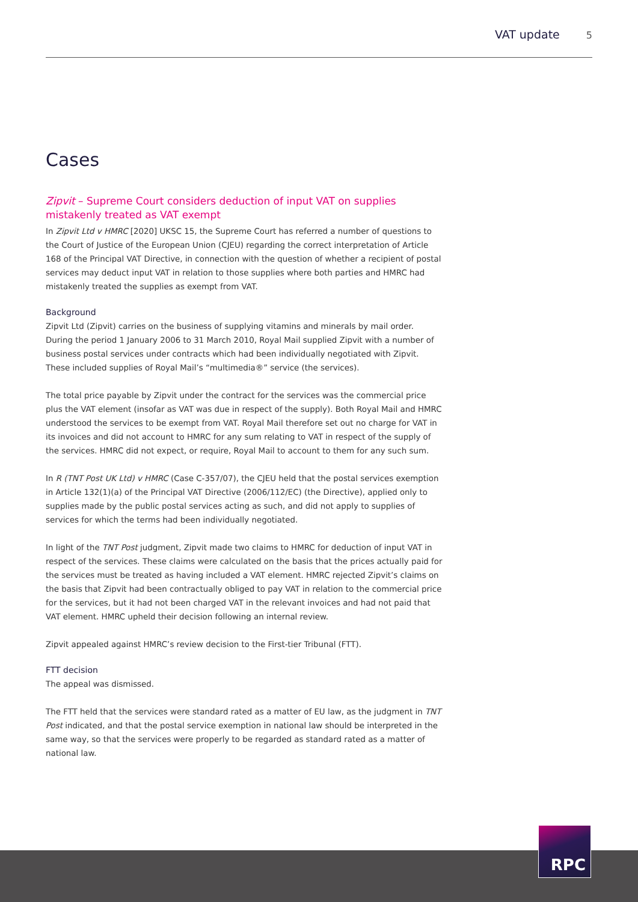VAT update 5
Cases
Zipvit – Supreme Court considers deduction of input VAT on supplies mistakenly treated as VAT exempt
In Zipvit Ltd v HMRC [2020] UKSC 15, the Supreme Court has referred a number of questions to the Court of Justice of the European Union (CJEU) regarding the correct interpretation of Article 168 of the Principal VAT Directive, in connection with the question of whether a recipient of postal services may deduct input VAT in relation to those supplies where both parties and HMRC had mistakenly treated the supplies as exempt from VAT.
Background
Zipvit Ltd (Zipvit) carries on the business of supplying vitamins and minerals by mail order. During the period 1 January 2006 to 31 March 2010, Royal Mail supplied Zipvit with a number of business postal services under contracts which had been individually negotiated with Zipvit. These included supplies of Royal Mail’s “multimedia®” service (the services).
The total price payable by Zipvit under the contract for the services was the commercial price plus the VAT element (insofar as VAT was due in respect of the supply). Both Royal Mail and HMRC understood the services to be exempt from VAT. Royal Mail therefore set out no charge for VAT in its invoices and did not account to HMRC for any sum relating to VAT in respect of the supply of the services. HMRC did not expect, or require, Royal Mail to account to them for any such sum.
In R (TNT Post UK Ltd) v HMRC (Case C-357/07), the CJEU held that the postal services exemption in Article 132(1)(a) of the Principal VAT Directive (2006/112/EC) (the Directive), applied only to supplies made by the public postal services acting as such, and did not apply to supplies of services for which the terms had been individually negotiated.
In light of the TNT Post judgment, Zipvit made two claims to HMRC for deduction of input VAT in respect of the services. These claims were calculated on the basis that the prices actually paid for the services must be treated as having included a VAT element. HMRC rejected Zipvit’s claims on the basis that Zipvit had been contractually obliged to pay VAT in relation to the commercial price for the services, but it had not been charged VAT in the relevant invoices and had not paid that VAT element. HMRC upheld their decision following an internal review.
Zipvit appealed against HMRC’s review decision to the First-tier Tribunal (FTT).
FTT decision
The appeal was dismissed.
The FTT held that the services were standard rated as a matter of EU law, as the judgment in TNT Post indicated, and that the postal service exemption in national law should be interpreted in the same way, so that the services were properly to be regarded as standard rated as a matter of national law.
RPC